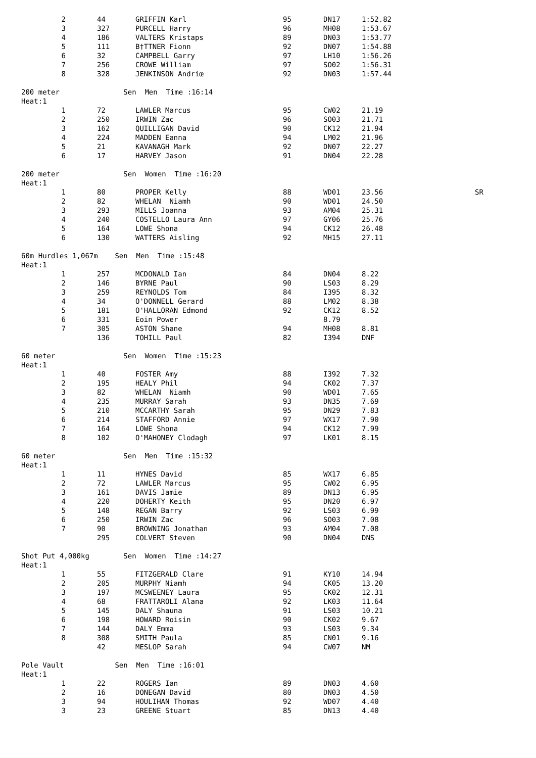| 2 | 44 | GRIFFIN Karl | 95 | DN17 | 1:52.82 |
| 3 | 327 | PURCELL Harry | 96 | MH08 | 1:53.67 |
| 4 | 186 | VALTERS Kristaps | 89 | DN03 | 1:53.77 |
| 5 | 111 | B†TTNER Fionn | 92 | DN07 | 1:54.88 |
| 6 | 32 | CAMPBELL Garry | 97 | LH10 | 1:56.26 |
| 7 | 256 | CROWE William | 97 | SO02 | 1:56.31 |
| 8 | 328 | JENKINSON Andriœ | 92 | DN03 | 1:57.44 |
200 meter Sen Men Time :16:14
Heat:1
| 1 | 72 | LAWLER Marcus | 95 | CW02 | 21.19 |
| 2 | 250 | IRWIN Zac | 96 | SO03 | 21.71 |
| 3 | 162 | QUILLIGAN David | 90 | CK12 | 21.94 |
| 4 | 224 | MADDEN Eanna | 94 | LM02 | 21.96 |
| 5 | 21 | KAVANAGH Mark | 92 | DN07 | 22.27 |
| 6 | 17 | HARVEY Jason | 91 | DN04 | 22.28 |
200 meter Sen Women Time :16:20
Heat:1
| 1 | 80 | PROPER Kelly | 88 | WD01 | 23.56 | SR |
| 2 | 82 | WHELAN Niamh | 90 | WD01 | 24.50 | |
| 3 | 293 | MILLS Joanna | 93 | AM04 | 25.31 | |
| 4 | 240 | COSTELLO Laura Ann | 97 | GY06 | 25.76 | |
| 5 | 164 | LOWE Shona | 94 | CK12 | 26.48 | |
| 6 | 130 | WATTERS Aisling | 92 | MH15 | 27.11 | |
60m Hurdles 1,067m Sen Men Time :15:48
Heat:1
| 1 | 257 | MCDONALD Ian | 84 | DN04 | 8.22 |
| 2 | 146 | BYRNE Paul | 90 | LS03 | 8.29 |
| 3 | 259 | REYNOLDS Tom | 84 | I395 | 8.32 |
| 4 | 34 | O'DONNELL Gerard | 88 | LM02 | 8.38 |
| 5 | 181 | O'HALLORAN Edmond | 92 | CK12 | 8.52 |
| 6 | 331 | Eoin Power | | 8.79 | |
| 7 | 305 | ASTON Shane | 94 | MH08 | 8.81 |
| | 136 | TOHILL Paul | 82 | I394 | DNF |
60 meter Sen Women Time :15:23
Heat:1
| 1 | 40 | FOSTER Amy | 88 | I392 | 7.32 |
| 2 | 195 | HEALY Phil | 94 | CK02 | 7.37 |
| 3 | 82 | WHELAN Niamh | 90 | WD01 | 7.65 |
| 4 | 235 | MURRAY Sarah | 93 | DN35 | 7.69 |
| 5 | 210 | MCCARTHY Sarah | 95 | DN29 | 7.83 |
| 6 | 214 | STAFFORD Annie | 97 | WX17 | 7.90 |
| 7 | 164 | LOWE Shona | 94 | CK12 | 7.99 |
| 8 | 102 | O'MAHONEY Clodagh | 97 | LK01 | 8.15 |
60 meter Sen Men Time :15:32
Heat:1
| 1 | 11 | HYNES David | 85 | WX17 | 6.85 |
| 2 | 72 | LAWLER Marcus | 95 | CW02 | 6.95 |
| 3 | 161 | DAVIS Jamie | 89 | DN13 | 6.95 |
| 4 | 220 | DOHERTY Keith | 95 | DN20 | 6.97 |
| 5 | 148 | REGAN Barry | 92 | LS03 | 6.99 |
| 6 | 250 | IRWIN Zac | 96 | SO03 | 7.08 |
| 7 | 90 | BROWNING Jonathan | 93 | AM04 | 7.08 |
| | 295 | COLVERT Steven | 90 | DN04 | DNS |
Shot Put 4,000kg Sen Women Time :14:27
Heat:1
| 1 | 55 | FITZGERALD Clare | 91 | KY10 | 14.94 |
| 2 | 205 | MURPHY Niamh | 94 | CK05 | 13.20 |
| 3 | 197 | MCSWEENEY Laura | 95 | CK02 | 12.31 |
| 4 | 68 | FRATTAROLI Alana | 92 | LK03 | 11.64 |
| 5 | 145 | DALY Shauna | 91 | LS03 | 10.21 |
| 6 | 198 | HOWARD Roisin | 90 | CK02 | 9.67 |
| 7 | 144 | DALY Emma | 93 | LS03 | 9.34 |
| 8 | 308 | SMITH Paula | 85 | CN01 | 9.16 |
| | 42 | MESLOP Sarah | 94 | CW07 | NM |
Pole Vault Sen Men Time :16:01
Heat:1
| 1 | 22 | ROGERS Ian | 89 | DN03 | 4.60 |
| 2 | 16 | DONEGAN David | 80 | DN03 | 4.50 |
| 3 | 94 | HOULIHAN Thomas | 92 | WD07 | 4.40 |
| 3 | 23 | GREENE Stuart | 85 | DN13 | 4.40 |